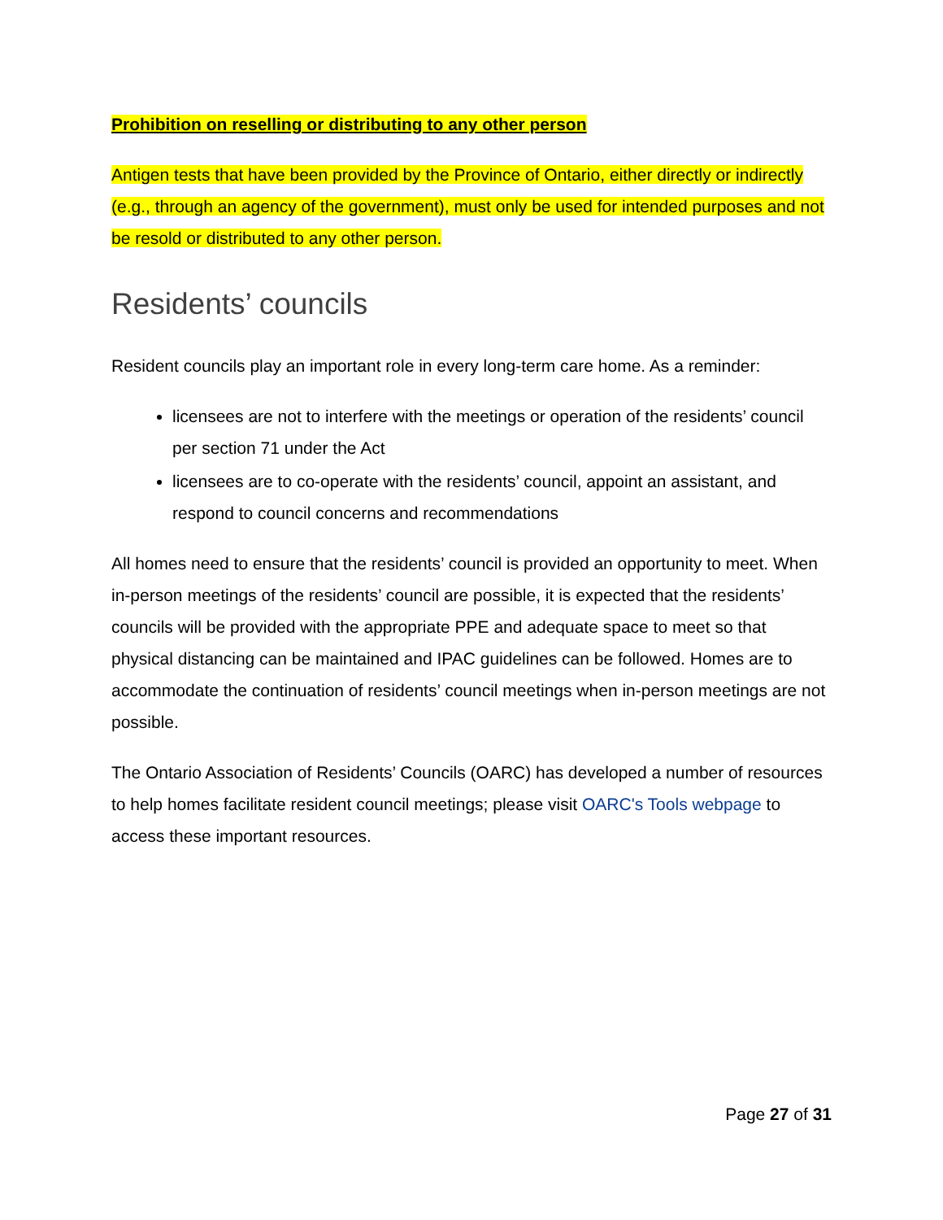Prohibition on reselling or distributing to any other person
Antigen tests that have been provided by the Province of Ontario, either directly or indirectly (e.g., through an agency of the government), must only be used for intended purposes and not be resold or distributed to any other person.
Residents’ councils
Resident councils play an important role in every long-term care home. As a reminder:
licensees are not to interfere with the meetings or operation of the residents’ council per section 71 under the Act
licensees are to co-operate with the residents’ council, appoint an assistant, and respond to council concerns and recommendations
All homes need to ensure that the residents’ council is provided an opportunity to meet. When in-person meetings of the residents’ council are possible, it is expected that the residents’ councils will be provided with the appropriate PPE and adequate space to meet so that physical distancing can be maintained and IPAC guidelines can be followed. Homes are to accommodate the continuation of residents’ council meetings when in-person meetings are not possible.
The Ontario Association of Residents’ Councils (OARC) has developed a number of resources to help homes facilitate resident council meetings; please visit OARC's Tools webpage to access these important resources.
Page 27 of 31